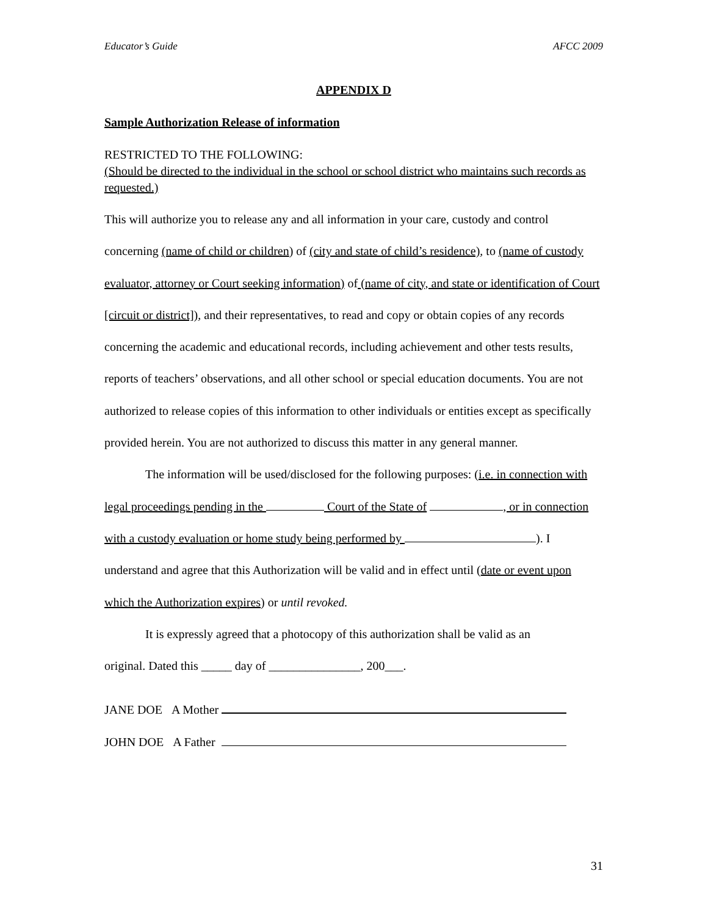Educator’s Guide AFCC 2009
APPENDIX D
Sample Authorization Release of information
RESTRICTED TO THE FOLLOWING:
(Should be directed to the individual in the school or school district who maintains such records as requested.)
This will authorize you to release any and all information in your care, custody and control concerning (name of child or children) of (city and state of child’s residence), to (name of custody evaluator, attorney or Court seeking information) of (name of city, and state or identification of Court [circuit or district]), and their representatives, to read and copy or obtain copies of any records concerning the academic and educational records, including achievement and other tests results, reports of teachers’ observations, and all other school or special education documents. You are not authorized to release copies of this information to other individuals or entities except as specifically provided herein. You are not authorized to discuss this matter in any general manner.
The information will be used/disclosed for the following purposes: (i.e. in connection with legal proceedings pending in the Court of the State of , or in connection with a custody evaluation or home study being performed by ). I understand and agree that this Authorization will be valid and in effect until (date or event upon which the Authorization expires) or until revoked.
It is expressly agreed that a photocopy of this authorization shall be valid as an
original. Dated this _____ day of _______________, 200___.
JANE DOE A Mother
JOHN DOE A Father
31